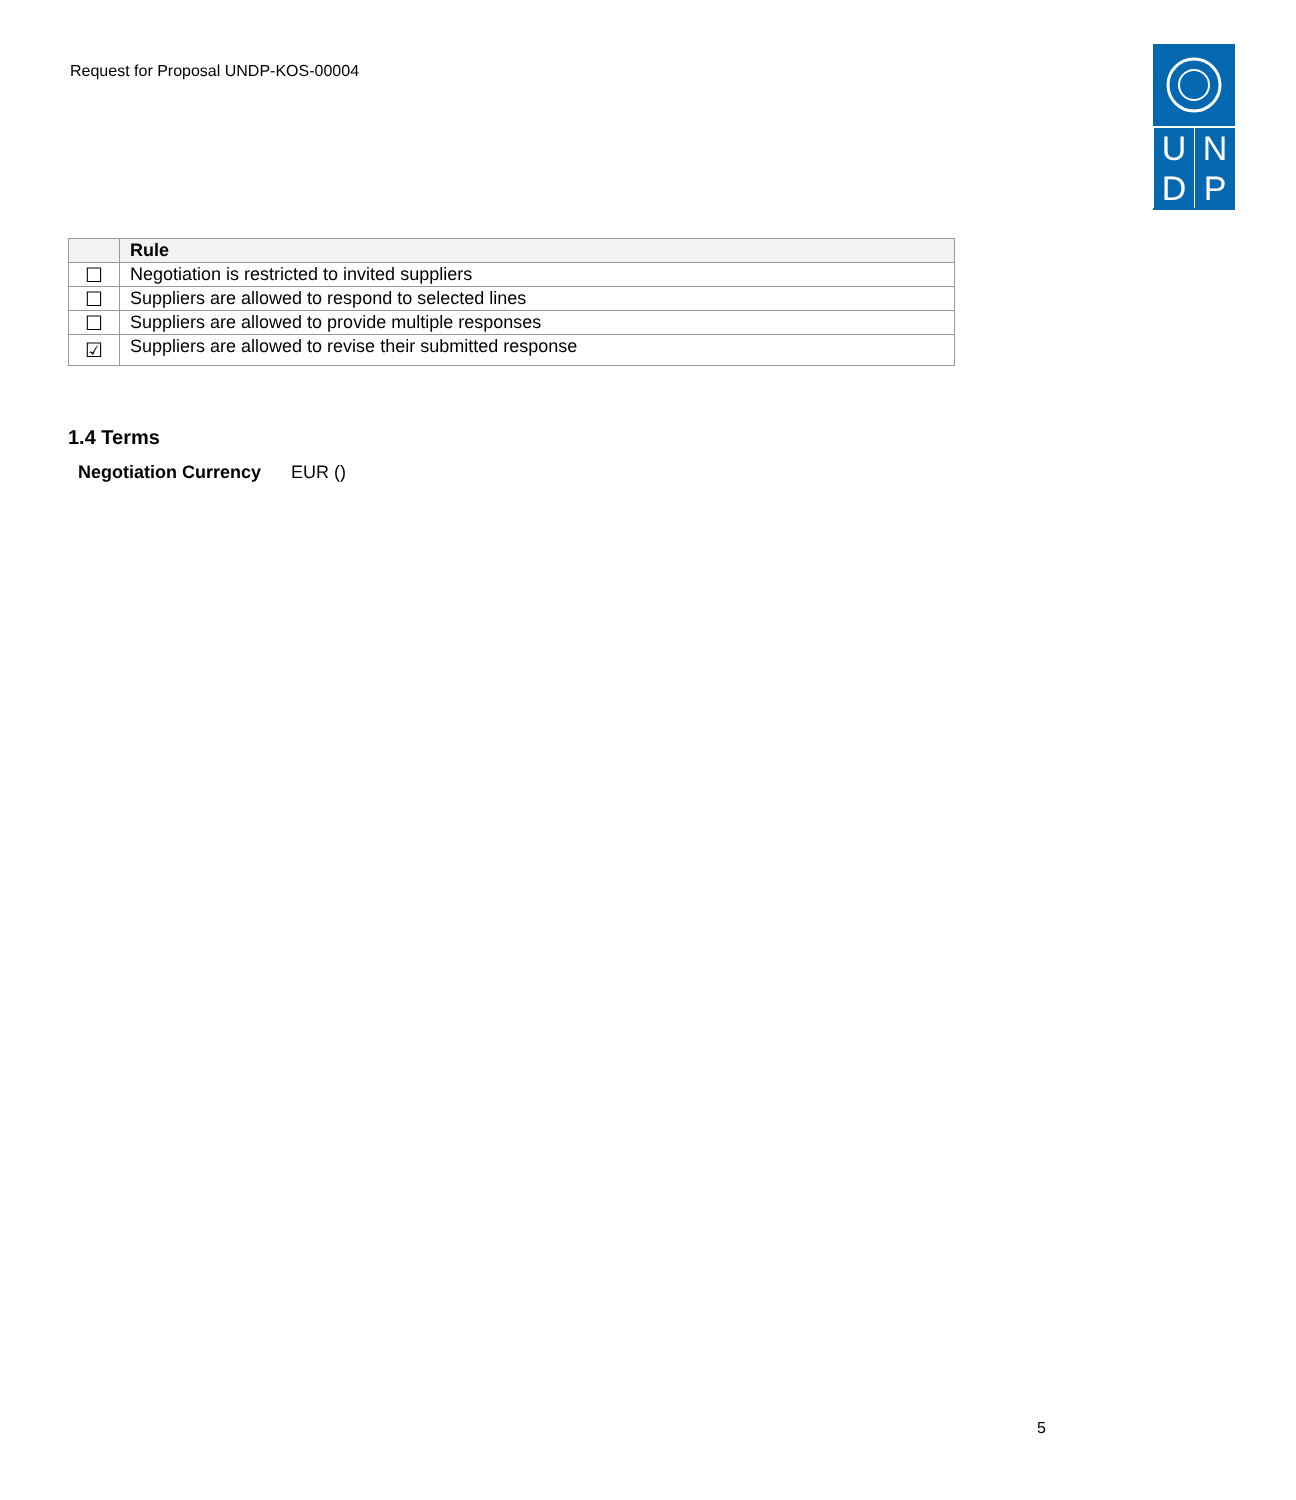Request for Proposal UNDP-KOS-00004
U
N
D
P
| | Rule |
| --- | --- |
| ☐ | Negotiation is restricted to invited suppliers |
| ☐ | Suppliers are allowed to respond to selected lines |
| ☐ | Suppliers are allowed to provide multiple responses |
| ☑ | Suppliers are allowed to revise their submitted response |
1.4 Terms
Negotiation Currency EUR ()
5